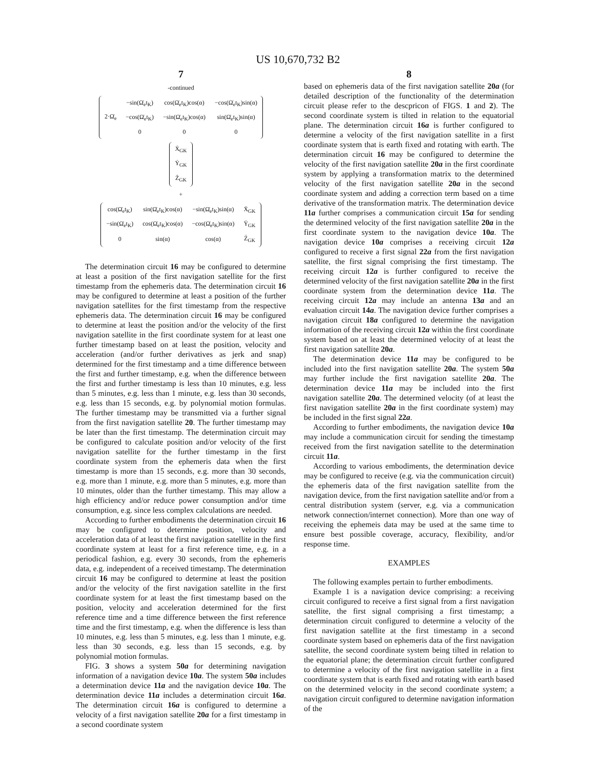US 10,670,732 B2
7
-continued
| 2·Ω̇<sub>e</sub> | −sin(Ω̇<sub>e</sub>t<sub>K</sub>) | cos(Ω̇<sub>e</sub>t<sub>K</sub>)cos(α) | −cos(Ω̇<sub>e</sub>t<sub>K</sub>)sin(α) |
| | −cos(Ω̇<sub>e</sub>t<sub>K</sub>) | −sin(Ω̇<sub>e</sub>t<sub>K</sub>)cos(α) | sin(Ω̇<sub>e</sub>t<sub>K</sub>)sin(α) |
| | 0 | 0 | 0 |
| Ẋ<sub>GK</sub> |
| Ẏ<sub>GK</sub> |
| Ż<sub>GK</sub> |
+
| cos(Ω̇<sub>e</sub>t<sub>K</sub>) | sin(Ω̇<sub>e</sub>t<sub>K</sub>)cos(α) | −sin(Ω̇<sub>e</sub>t<sub>K</sub>)sin(α) | Ẍ<sub>GK</sub> |
| −sin(Ω̇<sub>e</sub>t<sub>K</sub>) | cos(Ω̇<sub>e</sub>t<sub>K</sub>)cos(α) | −cos(Ω̇<sub>e</sub>t<sub>K</sub>)sin(α) | Ÿ<sub>GK</sub> |
| 0 | sin(α) | cos(α) | Z̈<sub>GK</sub> |
The determination circuit 16 may be configured to determine at least a position of the first navigation satellite for the first timestamp from the ephemeris data. The determination circuit 16 may be configured to determine at least a position of the further navigation satellites for the first timestamp from the respective ephemeris data. The determination circuit 16 may be configured to determine at least the position and/or the velocity of the first navigation satellite in the first coordinate system for at least one further timestamp based on at least the position, velocity and acceleration (and/or further derivatives as jerk and snap) determined for the first timestamp and a time difference between the first and further timestamp, e.g. when the difference between the first and further timestamp is less than 10 minutes, e.g. less than 5 minutes, e.g. less than 1 minute, e.g. less than 30 seconds, e.g. less than 15 seconds, e.g. by polynomial motion formulas. The further timestamp may be transmitted via a further signal from the first navigation satellite 20. The further timestamp may be later than the first timestamp. The determination circuit may be configured to calculate position and/or velocity of the first navigation satellite for the further timestamp in the first coordinate system from the ephemeris data when the first timestamp is more than 15 seconds, e.g. more than 30 seconds, e.g. more than 1 minute, e.g. more than 5 minutes, e.g. more than 10 minutes, older than the further timestamp. This may allow a high efficiency and/or reduce power consumption and/or time consumption, e.g. since less complex calculations are needed.
According to further embodiments the determination circuit 16 may be configured to determine position, velocity and acceleration data of at least the first navigation satellite in the first coordinate system at least for a first reference time, e.g. in a periodical fashion, e.g. every 30 seconds, from the ephemeris data, e.g. independent of a received timestamp. The determination circuit 16 may be configured to determine at least the position and/or the velocity of the first navigation satellite in the first coordinate system for at least the first timestamp based on the position, velocity and acceleration determined for the first reference time and a time difference between the first reference time and the first timestamp, e.g. when the difference is less than 10 minutes, e.g. less than 5 minutes, e.g. less than 1 minute, e.g. less than 30 seconds, e.g. less than 15 seconds, e.g. by polynomial motion formulas.
FIG. 3 shows a system 50a for determining navigation information of a navigation device 10a. The system 50a includes a determination device 11a and the navigation device 10a. The determination device 11a includes a determination circuit 16a. The determination circuit 16a is configured to determine a velocity of a first navigation satellite 20a for a first timestamp in a second coordinate system
8
based on ephemeris data of the first navigation satellite 20a (for detailed description of the functionality of the determination circuit please refer to the descpricon of FIGS. 1 and 2). The second coordinate system is tilted in relation to the equatorial plane. The determination circuit 16a is further configured to determine a velocity of the first navigation satellite in a first coordinate system that is earth fixed and rotating with earth. The determination circuit 16 may be configured to determine the velocity of the first navigation satellite 20a in the first coordinate system by applying a transformation matrix to the determined velocity of the first navigation satellite 20a in the second coordinate system and adding a correction term based on a time derivative of the transformation matrix. The determination device 11a further comprises a communication circuit 15a for sending the determined velocity of the first navigation satellite 20a in the first coordinate system to the navigation device 10a. The navigation device 10a comprises a receiving circuit 12a configured to receive a first signal 22a from the first navigation satellite, the first signal comprising the first timestamp. The receiving circuit 12a is further configured to receive the determined velocity of the first navigation satellite 20a in the first coordinate system from the determination device 11a. The receiving circuit 12a may include an antenna 13a and an evaluation circuit 14a. The navigation device further comprises a navigation circuit 18a configured to determine the navigation information of the receiving circuit 12a within the first coordinate system based on at least the determined velocity of at least the first navigation satellite 20a.
The determination device 11a may be configured to be included into the first navigation satellite 20a. The system 50a may further include the first navigation satellite 20a. The determination device 11a may be included into the first navigation satellite 20a. The determined velocity (of at least the first navigation satellite 20a in the first coordinate system) may be included in the first signal 22a.
According to further embodiments, the navigation device 10a may include a communication circuit for sending the timestamp received from the first navigation satellite to the determination circuit 11a.
According to various embodiments, the determination device may be configured to receive (e.g. via the communication circuit) the ephemeris data of the first navigation satellite from the navigation device, from the first navigation satellite and/or from a central distribution system (server, e.g. via a communication network connection/internet connection). More than one way of receiving the ephemeis data may be used at the same time to ensure best possible coverage, accuracy, flexibility, and/or response time.
EXAMPLES
The following examples pertain to further embodiments.
Example 1 is a navigation device comprising: a receiving circuit configured to receive a first signal from a first navigation satellite, the first signal comprising a first timestamp; a determination circuit configured to determine a velocity of the first navigation satellite at the first timestamp in a second coordinate system based on ephemeris data of the first navigation satellite, the second coordinate system being tilted in relation to the equatorial plane; the determination circuit further configured to determine a velocity of the first navigation satellite in a first coordinate system that is earth fixed and rotating with earth based on the determined velocity in the second coordinate system; a navigation circuit configured to determine navigation information of the